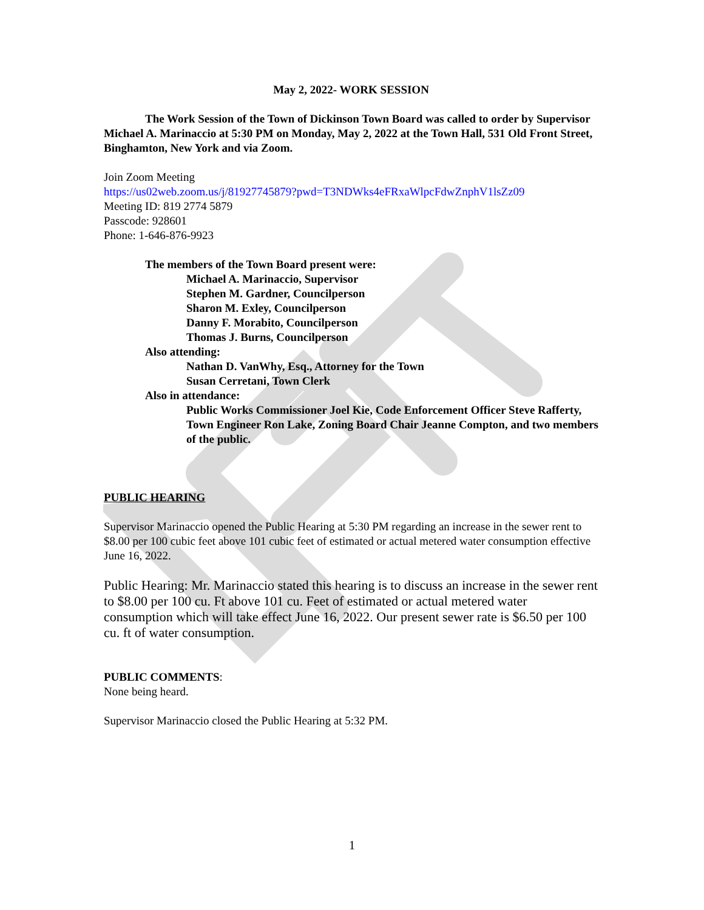May 2, 2022- WORK SESSION
The Work Session of the Town of Dickinson Town Board was called to order by Supervisor Michael A. Marinaccio at 5:30 PM on Monday, May 2, 2022 at the Town Hall, 531 Old Front Street, Binghamton, New York and via Zoom.
Join Zoom Meeting
https://us02web.zoom.us/j/81927745879?pwd=T3NDWks4eFRxaWlpcFdwZnphV1lsZz09
Meeting ID: 819 2774 5879
Passcode: 928601
Phone: 1-646-876-9923
The members of the Town Board present were:
Michael A. Marinaccio, Supervisor
Stephen M. Gardner, Councilperson
Sharon M. Exley, Councilperson
Danny F. Morabito, Councilperson
Thomas J. Burns, Councilperson
Also attending:
Nathan D. VanWhy, Esq., Attorney for the Town
Susan Cerretani, Town Clerk
Also in attendance:
Public Works Commissioner Joel Kie, Code Enforcement Officer Steve Rafferty, Town Engineer Ron Lake, Zoning Board Chair Jeanne Compton, and two members of the public.
PUBLIC HEARING
Supervisor Marinaccio opened the Public Hearing at 5:30 PM regarding an increase in the sewer rent to $8.00 per 100 cubic feet above 101 cubic feet of estimated or actual metered water consumption effective June 16, 2022.
Public Hearing: Mr. Marinaccio stated this hearing is to discuss an increase in the sewer rent to $8.00 per 100 cu. Ft above 101 cu. Feet of estimated or actual metered water consumption which will take effect June 16, 2022. Our present sewer rate is $6.50 per 100 cu. ft of water consumption.
PUBLIC COMMENTS:
None being heard.
Supervisor Marinaccio closed the Public Hearing at 5:32 PM.
1